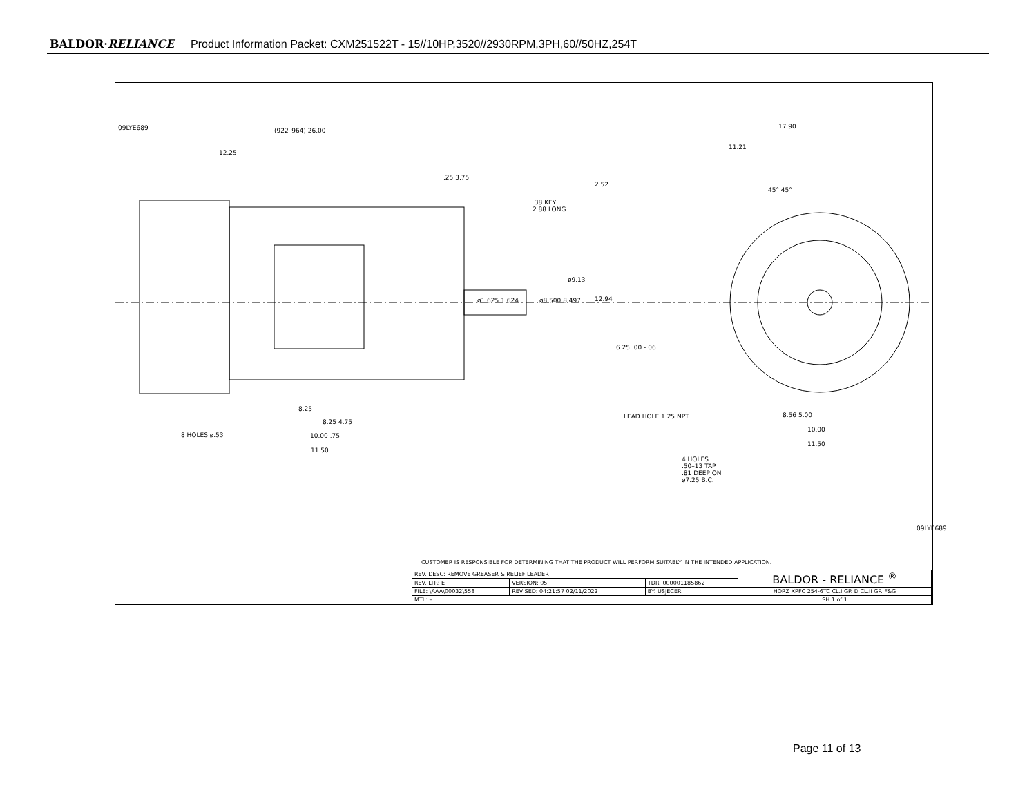BALDOR·RELIANCE Product Information Packet: CXM251522T - 15//10HP,3520//2930RPM,3PH,60//50HZ,254T
09LYE689 (922–964) 26.00
12.25
.25 3.75
.38 KEY
2.88 LONG
ø9.13
ø1.625 1.624 ø8.500 8.497
8.25
8.25 4.75
8 HOLES ø.53 10.00 .75
11.50
17.90
11.21
2.52
45° 45°
12.94
6.25 .00 -.06
LEAD HOLE 1.25 NPT 8.56 5.00
10.00
11.50
4 HOLES
.50–13 TAP
.81 DEEP ON
ø7.25 B.C.
09LYE689
CUSTOMER IS RESPONSIBLE FOR DETERMINING THAT THE PRODUCT WILL PERFORM SUITABLY IN THE INTENDED APPLICATION.
| REV. DESC: REMOVE GREASER & RELIEF LEADER | | | BALDOR - RELIANCE <sup>®</sup> |
| REV. LTR: E | VERSION: 05 | TDR: 000001185862 | |
| FILE: \AAA\00032\558 | REVISED: 04:21:57 02/11/2022 | BY: USJECER | HORZ XPFC 254-6TC CL.I GP. D CL.II GP. F&G |
| MTL: – | | | SH 1 of 1 |
Page 11 of 13